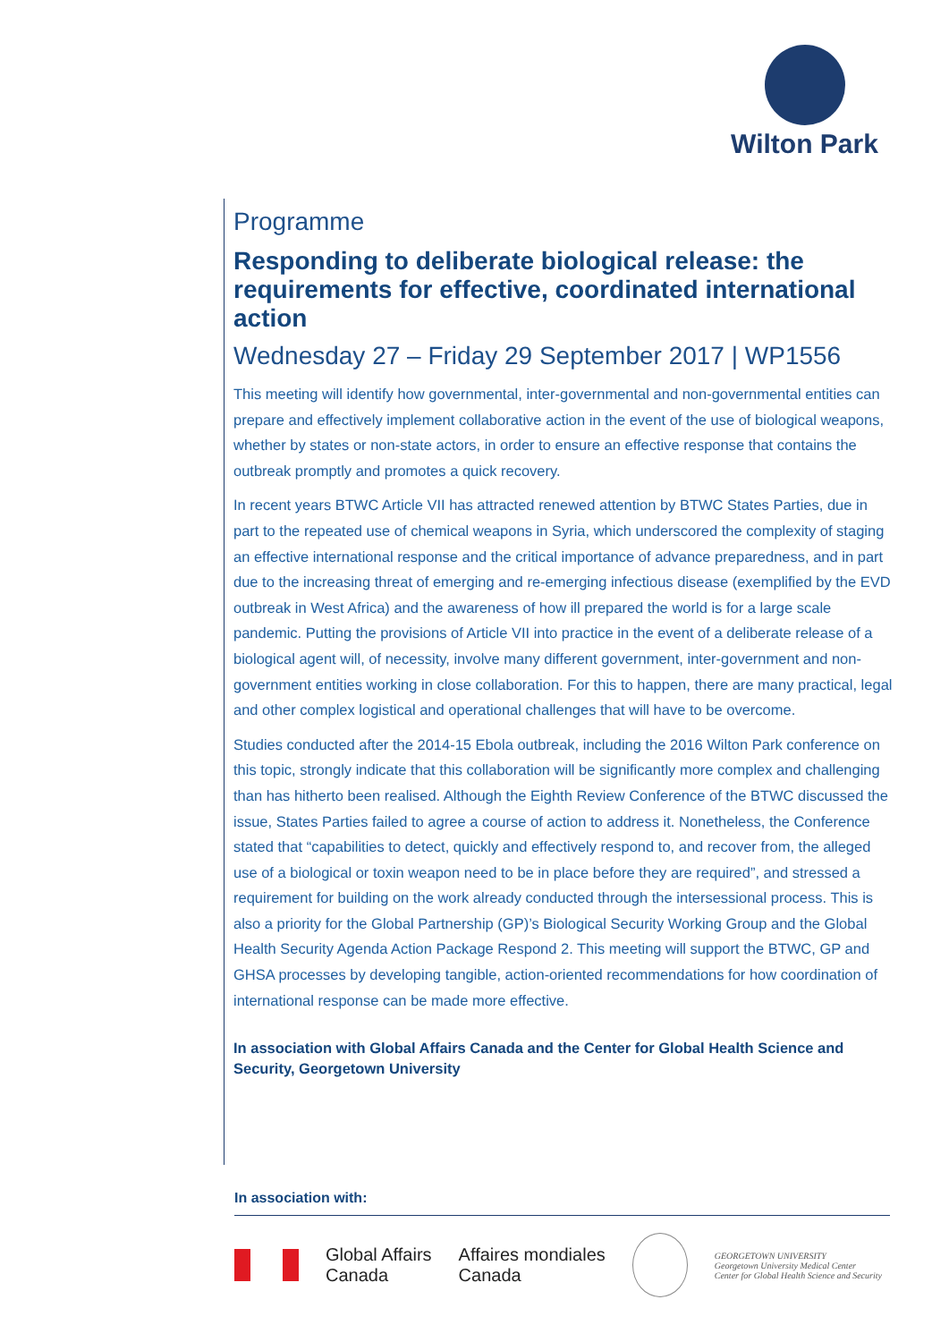Wilton Park
Programme
Responding to deliberate biological release: the requirements for effective, coordinated international action
Wednesday 27 – Friday 29 September 2017 | WP1556
This meeting will identify how governmental, inter-governmental and non-governmental entities can prepare and effectively implement collaborative action in the event of the use of biological weapons, whether by states or non-state actors, in order to ensure an effective response that contains the outbreak promptly and promotes a quick recovery.
In recent years BTWC Article VII has attracted renewed attention by BTWC States Parties, due in part to the repeated use of chemical weapons in Syria, which underscored the complexity of staging an effective international response and the critical importance of advance preparedness, and in part due to the increasing threat of emerging and re-emerging infectious disease (exemplified by the EVD outbreak in West Africa) and the awareness of how ill prepared the world is for a large scale pandemic. Putting the provisions of Article VII into practice in the event of a deliberate release of a biological agent will, of necessity, involve many different government, inter-government and non-government entities working in close collaboration. For this to happen, there are many practical, legal and other complex logistical and operational challenges that will have to be overcome.
Studies conducted after the 2014-15 Ebola outbreak, including the 2016 Wilton Park conference on this topic, strongly indicate that this collaboration will be significantly more complex and challenging than has hitherto been realised. Although the Eighth Review Conference of the BTWC discussed the issue, States Parties failed to agree a course of action to address it. Nonetheless, the Conference stated that “capabilities to detect, quickly and effectively respond to, and recover from, the alleged use of a biological or toxin weapon need to be in place before they are required”, and stressed a requirement for building on the work already conducted through the intersessional process. This is also a priority for the Global Partnership (GP)’s Biological Security Working Group and the Global Health Security Agenda Action Package Respond 2. This meeting will support the BTWC, GP and GHSA processes by developing tangible, action-oriented recommendations for how coordination of international response can be made more effective.
In association with Global Affairs Canada and the Center for Global Health Science and Security, Georgetown University
In association with:
Global Affairs
Canada
Affaires mondiales
Canada
GEORGETOWN UNIVERSITY
Georgetown University Medical Center
Center for Global Health Science and Security